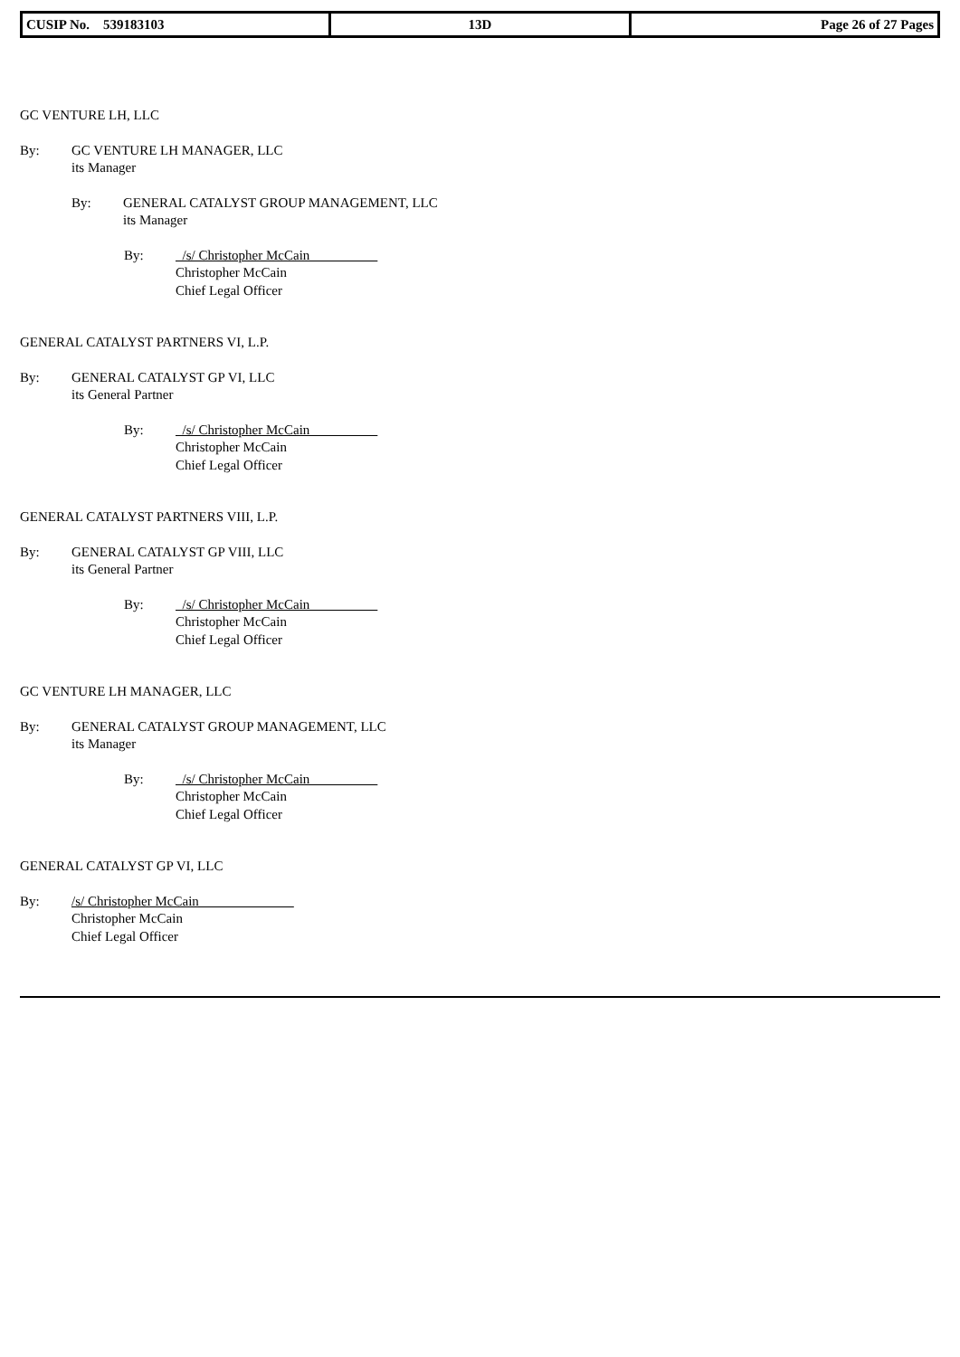| CUSIP No. 539183103 | 13D | Page 26 of 27 Pages |
GC VENTURE LH, LLC
By: GC VENTURE LH MANAGER, LLC
its Manager
By: GENERAL CATALYST GROUP MANAGEMENT, LLC
its Manager
By: /s/ Christopher McCain
Christopher McCain
Chief Legal Officer
GENERAL CATALYST PARTNERS VI, L.P.
By: GENERAL CATALYST GP VI, LLC
its General Partner
By: /s/ Christopher McCain
Christopher McCain
Chief Legal Officer
GENERAL CATALYST PARTNERS VIII, L.P.
By: GENERAL CATALYST GP VIII, LLC
its General Partner
By: /s/ Christopher McCain
Christopher McCain
Chief Legal Officer
GC VENTURE LH MANAGER, LLC
By: GENERAL CATALYST GROUP MANAGEMENT, LLC
its Manager
By: /s/ Christopher McCain
Christopher McCain
Chief Legal Officer
GENERAL CATALYST GP VI, LLC
By: /s/ Christopher McCain
Christopher McCain
Chief Legal Officer